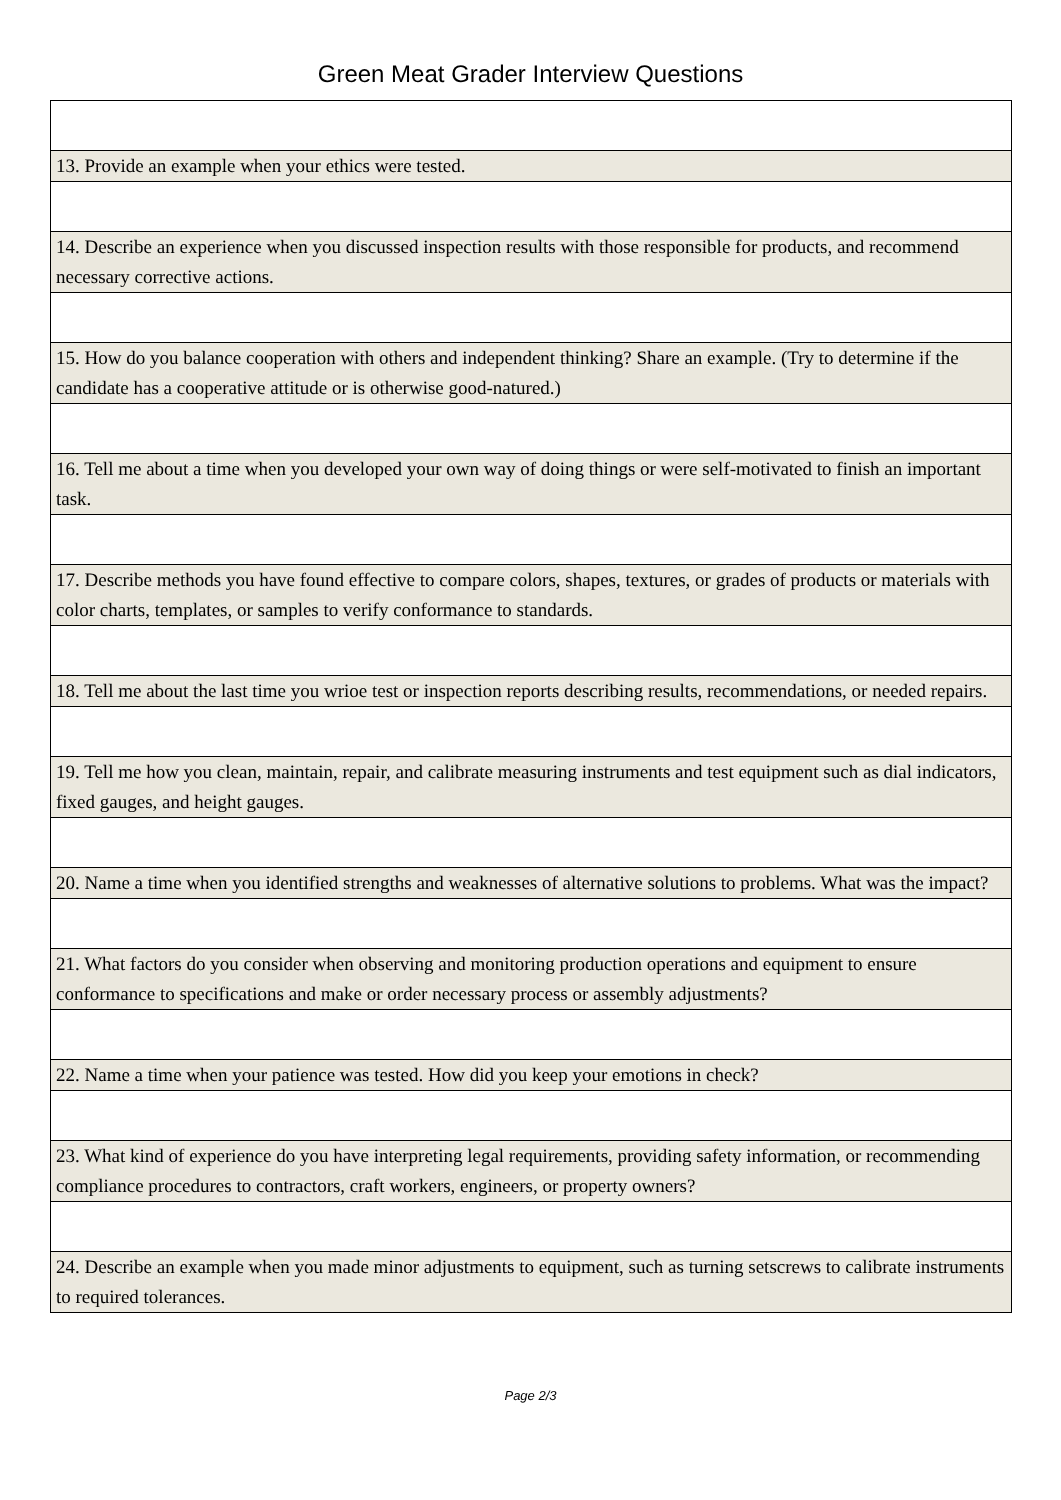Green Meat Grader Interview Questions
| 13. Provide an example when your ethics were tested. |
| 14. Describe an experience when you discussed inspection results with those responsible for products, and recommend necessary corrective actions. |
| 15. How do you balance cooperation with others and independent thinking? Share an example. (Try to determine if the candidate has a cooperative attitude or is otherwise good-natured.) |
| 16. Tell me about a time when you developed your own way of doing things or were self-motivated to finish an important task. |
| 17. Describe methods you have found effective to compare colors, shapes, textures, or grades of products or materials with color charts, templates, or samples to verify conformance to standards. |
| 18. Tell me about the last time you wrioe test or inspection reports describing results, recommendations, or needed repairs. |
| 19. Tell me how you clean, maintain, repair, and calibrate measuring instruments and test equipment such as dial indicators, fixed gauges, and height gauges. |
| 20. Name a time when you identified strengths and weaknesses of alternative solutions to problems. What was the impact? |
| 21. What factors do you consider when observing and monitoring production operations and equipment to ensure conformance to specifications and make or order necessary process or assembly adjustments? |
| 22. Name a time when your patience was tested. How did you keep your emotions in check? |
| 23. What kind of experience do you have interpreting legal requirements, providing safety information, or recommending compliance procedures to contractors, craft workers, engineers, or property owners? |
| 24. Describe an example when you made minor adjustments to equipment, such as turning setscrews to calibrate instruments to required tolerances. |
Page 2/3